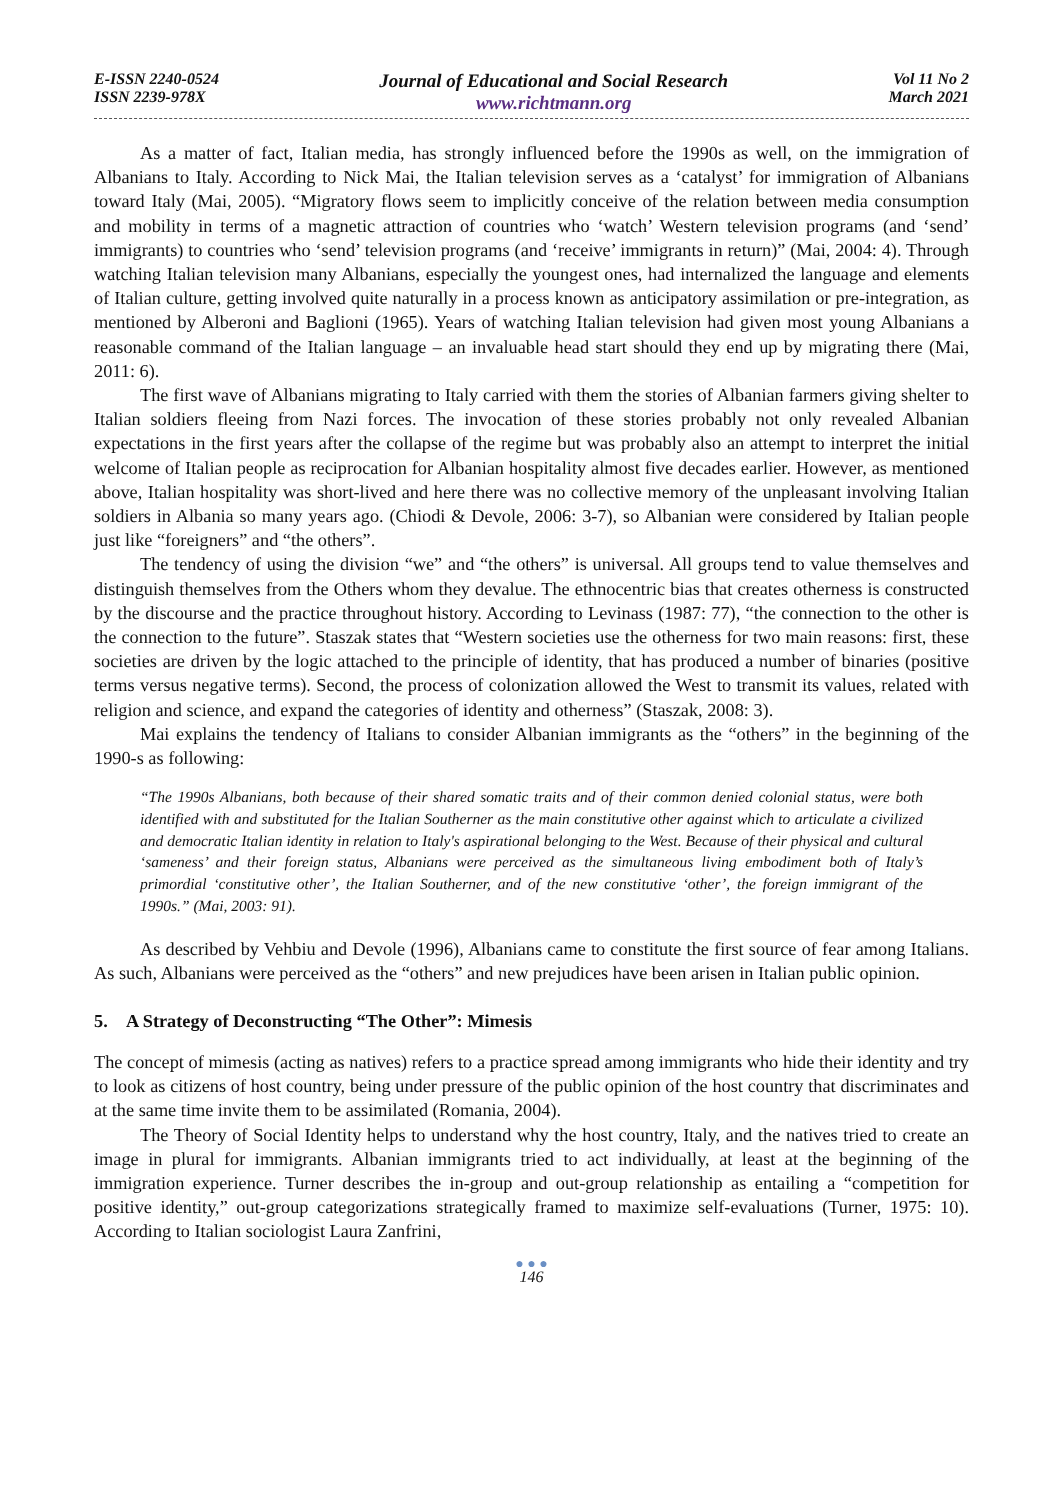E-ISSN 2240-0524
ISSN 2239-978X
Journal of Educational and Social Research
www.richtmann.org
Vol 11 No 2
March 2021
As a matter of fact, Italian media, has strongly influenced before the 1990s as well, on the immigration of Albanians to Italy. According to Nick Mai, the Italian television serves as a ‘catalyst’ for immigration of Albanians toward Italy (Mai, 2005). “Migratory flows seem to implicitly conceive of the relation between media consumption and mobility in terms of a magnetic attraction of countries who ‘watch’ Western television programs (and ‘send’ immigrants) to countries who ‘send’ television programs (and ‘receive’ immigrants in return)” (Mai, 2004: 4). Through watching Italian television many Albanians, especially the youngest ones, had internalized the language and elements of Italian culture, getting involved quite naturally in a process known as anticipatory assimilation or pre-integration, as mentioned by Alberoni and Baglioni (1965). Years of watching Italian television had given most young Albanians a reasonable command of the Italian language – an invaluable head start should they end up by migrating there (Mai, 2011: 6).
The first wave of Albanians migrating to Italy carried with them the stories of Albanian farmers giving shelter to Italian soldiers fleeing from Nazi forces. The invocation of these stories probably not only revealed Albanian expectations in the first years after the collapse of the regime but was probably also an attempt to interpret the initial welcome of Italian people as reciprocation for Albanian hospitality almost five decades earlier. However, as mentioned above, Italian hospitality was short-lived and here there was no collective memory of the unpleasant involving Italian soldiers in Albania so many years ago. (Chiodi & Devole, 2006: 3-7), so Albanian were considered by Italian people just like “foreigners” and “the others”.
The tendency of using the division “we” and “the others” is universal. All groups tend to value themselves and distinguish themselves from the Others whom they devalue. The ethnocentric bias that creates otherness is constructed by the discourse and the practice throughout history. According to Levinass (1987: 77), “the connection to the other is the connection to the future”. Staszak states that “Western societies use the otherness for two main reasons: first, these societies are driven by the logic attached to the principle of identity, that has produced a number of binaries (positive terms versus negative terms). Second, the process of colonization allowed the West to transmit its values, related with religion and science, and expand the categories of identity and otherness” (Staszak, 2008: 3).
Mai explains the tendency of Italians to consider Albanian immigrants as the “others” in the beginning of the 1990-s as following:
“The 1990s Albanians, both because of their shared somatic traits and of their common denied colonial status, were both identified with and substituted for the Italian Southerner as the main constitutive other against which to articulate a civilized and democratic Italian identity in relation to Italy's aspirational belonging to the West. Because of their physical and cultural ‘sameness’ and their foreign status, Albanians were perceived as the simultaneous living embodiment both of Italy’s primordial ‘constitutive other’, the Italian Southerner, and of the new constitutive ‘other’, the foreign immigrant of the 1990s.” (Mai, 2003: 91).
As described by Vehbiu and Devole (1996), Albanians came to constitute the first source of fear among Italians. As such, Albanians were perceived as the “others” and new prejudices have been arisen in Italian public opinion.
5. A Strategy of Deconstructing “The Other”: Mimesis
The concept of mimesis (acting as natives) refers to a practice spread among immigrants who hide their identity and try to look as citizens of host country, being under pressure of the public opinion of the host country that discriminates and at the same time invite them to be assimilated (Romania, 2004).
The Theory of Social Identity helps to understand why the host country, Italy, and the natives tried to create an image in plural for immigrants. Albanian immigrants tried to act individually, at least at the beginning of the immigration experience. Turner describes the in-group and out-group relationship as entailing a “competition for positive identity,” out-group categorizations strategically framed to maximize self-evaluations (Turner, 1975: 10). According to Italian sociologist Laura Zanfrini,
● ● ●
146